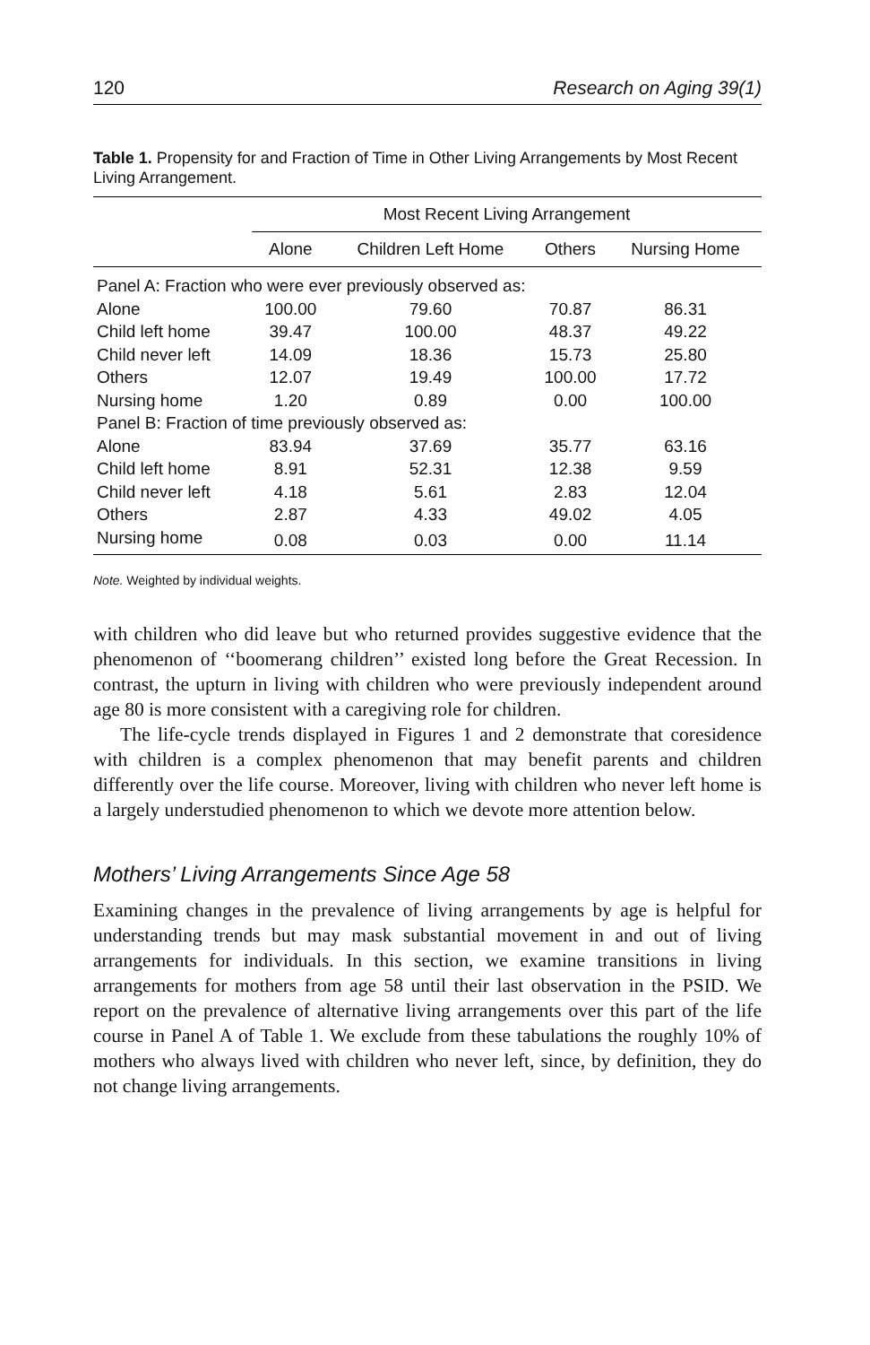120 Research on Aging 39(1)
Table 1. Propensity for and Fraction of Time in Other Living Arrangements by Most Recent Living Arrangement.
| | Most Recent Living Arrangement | | | |
| --- | --- | --- | --- | --- |
| | Alone | Children Left Home | Others | Nursing Home |
| Panel A: Fraction who were ever previously observed as: | | | | |
| Alone | 100.00 | 79.60 | 70.87 | 86.31 |
| Child left home | 39.47 | 100.00 | 48.37 | 49.22 |
| Child never left | 14.09 | 18.36 | 15.73 | 25.80 |
| Others | 12.07 | 19.49 | 100.00 | 17.72 |
| Nursing home | 1.20 | 0.89 | 0.00 | 100.00 |
| Panel B: Fraction of time previously observed as: | | | | |
| Alone | 83.94 | 37.69 | 35.77 | 63.16 |
| Child left home | 8.91 | 52.31 | 12.38 | 9.59 |
| Child never left | 4.18 | 5.61 | 2.83 | 12.04 |
| Others | 2.87 | 4.33 | 49.02 | 4.05 |
| Nursing home | 0.08 | 0.03 | 0.00 | 11.14 |
Note. Weighted by individual weights.
with children who did leave but who returned provides suggestive evidence that the phenomenon of ‘‘boomerang children’’ existed long before the Great Recession. In contrast, the upturn in living with children who were previously independent around age 80 is more consistent with a caregiving role for children.
The life-cycle trends displayed in Figures 1 and 2 demonstrate that coresidence with children is a complex phenomenon that may benefit parents and children differently over the life course. Moreover, living with children who never left home is a largely understudied phenomenon to which we devote more attention below.
Mothers’ Living Arrangements Since Age 58
Examining changes in the prevalence of living arrangements by age is helpful for understanding trends but may mask substantial movement in and out of living arrangements for individuals. In this section, we examine transitions in living arrangements for mothers from age 58 until their last observation in the PSID. We report on the prevalence of alternative living arrangements over this part of the life course in Panel A of Table 1. We exclude from these tabulations the roughly 10% of mothers who always lived with children who never left, since, by definition, they do not change living arrangements.